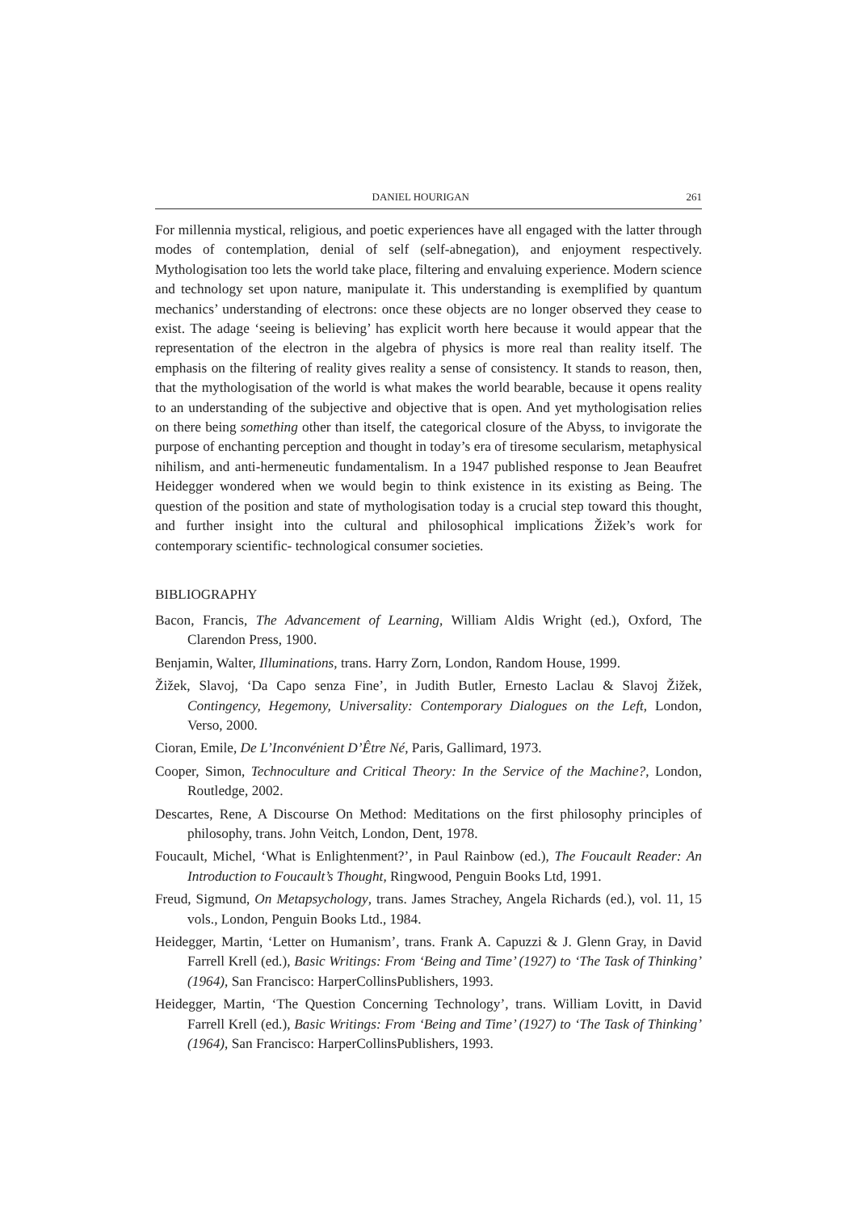DANIEL HOURIGAN 261
For millennia mystical, religious, and poetic experiences have all engaged with the latter through modes of contemplation, denial of self (self-abnegation), and enjoyment respectively. Mythologisation too lets the world take place, filtering and envaluing experience. Modern science and technology set upon nature, manipulate it. This understanding is exemplified by quantum mechanics’ understanding of electrons: once these objects are no longer observed they cease to exist. The adage ‘seeing is believing’ has explicit worth here because it would appear that the representation of the electron in the algebra of physics is more real than reality itself. The emphasis on the filtering of reality gives reality a sense of consistency. It stands to reason, then, that the mythologisation of the world is what makes the world bearable, because it opens reality to an understanding of the subjective and objective that is open. And yet mythologisation relies on there being something other than itself, the categorical closure of the Abyss, to invigorate the purpose of enchanting perception and thought in today’s era of tiresome secularism, metaphysical nihilism, and anti-hermeneutic fundamentalism. In a 1947 published response to Jean Beaufret Heidegger wondered when we would begin to think existence in its existing as Being. The question of the position and state of mythologisation today is a crucial step toward this thought, and further insight into the cultural and philosophical implications Žižek’s work for contemporary scientific- technological consumer societies.
BIBLIOGRAPHY
Bacon, Francis, The Advancement of Learning, William Aldis Wright (ed.), Oxford, The Clarendon Press, 1900.
Benjamin, Walter, Illuminations, trans. Harry Zorn, London, Random House, 1999.
Žižek, Slavoj, ‘Da Capo senza Fine’, in Judith Butler, Ernesto Laclau & Slavoj Žižek, Contingency, Hegemony, Universality: Contemporary Dialogues on the Left, London, Verso, 2000.
Cioran, Emile, De L’Inconvénient D’Être Né, Paris, Gallimard, 1973.
Cooper, Simon, Technoculture and Critical Theory: In the Service of the Machine?, London, Routledge, 2002.
Descartes, Rene, A Discourse On Method: Meditations on the first philosophy principles of philosophy, trans. John Veitch, London, Dent, 1978.
Foucault, Michel, ‘What is Enlightenment?’, in Paul Rainbow (ed.), The Foucault Reader: An Introduction to Foucault’s Thought, Ringwood, Penguin Books Ltd, 1991.
Freud, Sigmund, On Metapsychology, trans. James Strachey, Angela Richards (ed.), vol. 11, 15 vols., London, Penguin Books Ltd., 1984.
Heidegger, Martin, ‘Letter on Humanism’, trans. Frank A. Capuzzi & J. Glenn Gray, in David Farrell Krell (ed.), Basic Writings: From ‘Being and Time’ (1927) to ‘The Task of Thinking’ (1964), San Francisco: HarperCollinsPublishers, 1993.
Heidegger, Martin, ‘The Question Concerning Technology’, trans. William Lovitt, in David Farrell Krell (ed.), Basic Writings: From ‘Being and Time’ (1927) to ‘The Task of Thinking’ (1964), San Francisco: HarperCollinsPublishers, 1993.